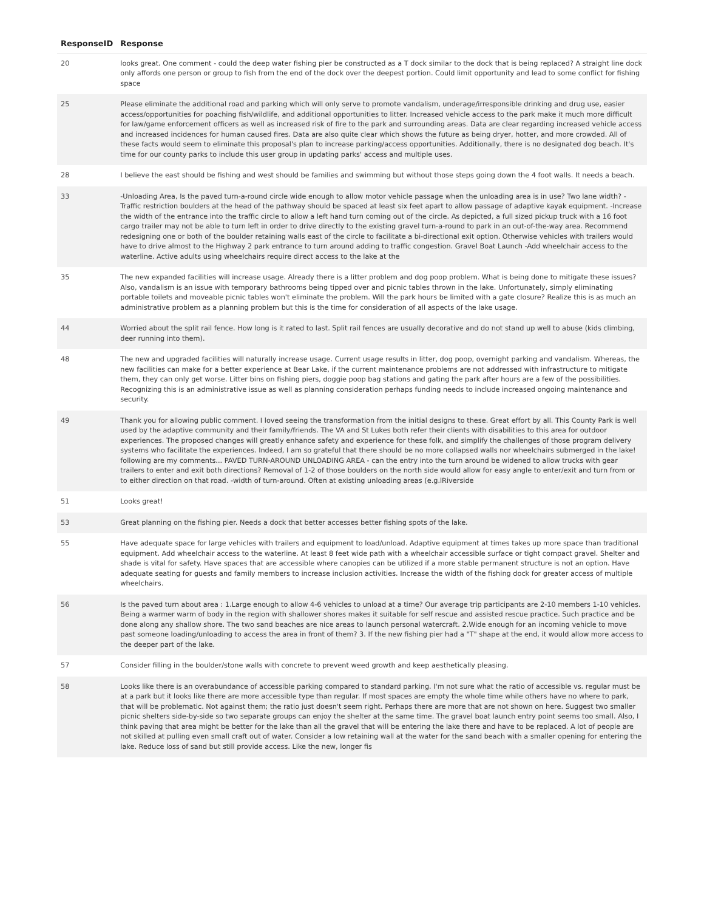| ResponseID | Response |
| --- | --- |
| 20 | looks great. One comment - could the deep water fishing pier be constructed as a T dock similar to the dock that is being replaced? A straight line dock only affords one person or group to fish from the end of the dock over the deepest portion. Could limit opportunity and lead to some conflict for fishing space |
| 25 | Please eliminate the additional road and parking which will only serve to promote vandalism, underage/irresponsible drinking and drug use, easier access/opportunities for poaching fish/wildlife, and additional opportunities to litter. Increased vehicle access to the park make it much more difficult for law/game enforcement officers as well as increased risk of fire to the park and surrounding areas. Data are clear regarding increased vehicle access and increased incidences for human caused fires. Data are also quite clear which shows the future as being dryer, hotter, and more crowded. All of these facts would seem to eliminate this proposal's plan to increase parking/access opportunities. Additionally, there is no designated dog beach. It's time for our county parks to include this user group in updating parks' access and multiple uses. |
| 28 | I believe the east should be fishing and west should be families and swimming but without those steps going down the 4 foot walls. It needs a beach. |
| 33 | -Unloading Area, Is the paved turn-a-round circle wide enough to allow motor vehicle passage when the unloading area is in use? Two lane width? -Traffic restriction boulders at the head of the pathway should be spaced at least six feet apart to allow passage of adaptive kayak equipment. -Increase the width of the entrance into the traffic circle to allow a left hand turn coming out of the circle. As depicted, a full sized pickup truck with a 16 foot cargo trailer may not be able to turn left in order to drive directly to the existing gravel turn-a-round to park in an out-of-the-way area. Recommend redesigning one or both of the boulder retaining walls east of the circle to facilitate a bi-directional exit option. Otherwise vehicles with trailers would have to drive almost to the Highway 2 park entrance to turn around adding to traffic congestion. Gravel Boat Launch -Add wheelchair access to the waterline. Active adults using wheelchairs require direct access to the lake at the |
| 35 | The new expanded facilities will increase usage. Already there is a litter problem and dog poop problem. What is being done to mitigate these issues? Also, vandalism is an issue with temporary bathrooms being tipped over and picnic tables thrown in the lake. Unfortunately, simply eliminating portable toilets and moveable picnic tables won't eliminate the problem. Will the park hours be limited with a gate closure? Realize this is as much an administrative problem as a planning problem but this is the time for consideration of all aspects of the lake usage. |
| 44 | Worried about the split rail fence. How long is it rated to last. Split rail fences are usually decorative and do not stand up well to abuse (kids climbing, deer running into them). |
| 48 | The new and upgraded facilities will naturally increase usage. Current usage results in litter, dog poop, overnight parking and vandalism. Whereas, the new facilities can make for a better experience at Bear Lake, if the current maintenance problems are not addressed with infrastructure to mitigate them, they can only get worse. Litter bins on fishing piers, doggie poop bag stations and gating the park after hours are a few of the possibilities. Recognizing this is an administrative issue as well as planning consideration perhaps funding needs to include increased ongoing maintenance and security. |
| 49 | Thank you for allowing public comment. I loved seeing the transformation from the initial designs to these. Great effort by all. This County Park is well used by the adaptive community and their family/friends. The VA and St Lukes both refer their clients with disabilities to this area for outdoor experiences. The proposed changes will greatly enhance safety and experience for these folk, and simplify the challenges of those program delivery systems who facilitate the experiences. Indeed, I am so grateful that there should be no more collapsed walls nor wheelchairs submerged in the lake! following are my comments... PAVED TURN-AROUND UNLOADING AREA - can the entry into the turn around be widened to allow trucks with gear trailers to enter and exit both directions? Removal of 1-2 of those boulders on the north side would allow for easy angle to enter/exit and turn from or to either direction on that road. -width of turn-around. Often at existing unloading areas (e.g.lRiverside |
| 51 | Looks great! |
| 53 | Great planning on the fishing pier. Needs a dock that better accesses better fishing spots of the lake. |
| 55 | Have adequate space for large vehicles with trailers and equipment to load/unload. Adaptive equipment at times takes up more space than traditional equipment. Add wheelchair access to the waterline. At least 8 feet wide path with a wheelchair accessible surface or tight compact gravel. Shelter and shade is vital for safety. Have spaces that are accessible where canopies can be utilized if a more stable permanent structure is not an option. Have adequate seating for guests and family members to increase inclusion activities. Increase the width of the fishing dock for greater access of multiple wheelchairs. |
| 56 | Is the paved turn about area : 1.Large enough to allow 4-6 vehicles to unload at a time? Our average trip participants are 2-10 members 1-10 vehicles. Being a warmer warm of body in the region with shallower shores makes it suitable for self rescue and assisted rescue practice. Such practice and be done along any shallow shore. The two sand beaches are nice areas to launch personal watercraft. 2.Wide enough for an incoming vehicle to move past someone loading/unloading to access the area in front of them? 3. If the new fishing pier had a "T" shape at the end, it would allow more access to the deeper part of the lake. |
| 57 | Consider filling in the boulder/stone walls with concrete to prevent weed growth and keep aesthetically pleasing. |
| 58 | Looks like there is an overabundance of accessible parking compared to standard parking. I'm not sure what the ratio of accessible vs. regular must be at a park but it looks like there are more accessible type than regular. If most spaces are empty the whole time while others have no where to park, that will be problematic. Not against them; the ratio just doesn't seem right. Perhaps there are more that are not shown on here. Suggest two smaller picnic shelters side-by-side so two separate groups can enjoy the shelter at the same time. The gravel boat launch entry point seems too small. Also, I think paving that area might be better for the lake than all the gravel that will be entering the lake there and have to be replaced. A lot of people are not skilled at pulling even small craft out of water. Consider a low retaining wall at the water for the sand beach with a smaller opening for entering the lake. Reduce loss of sand but still provide access. Like the new, longer fis |